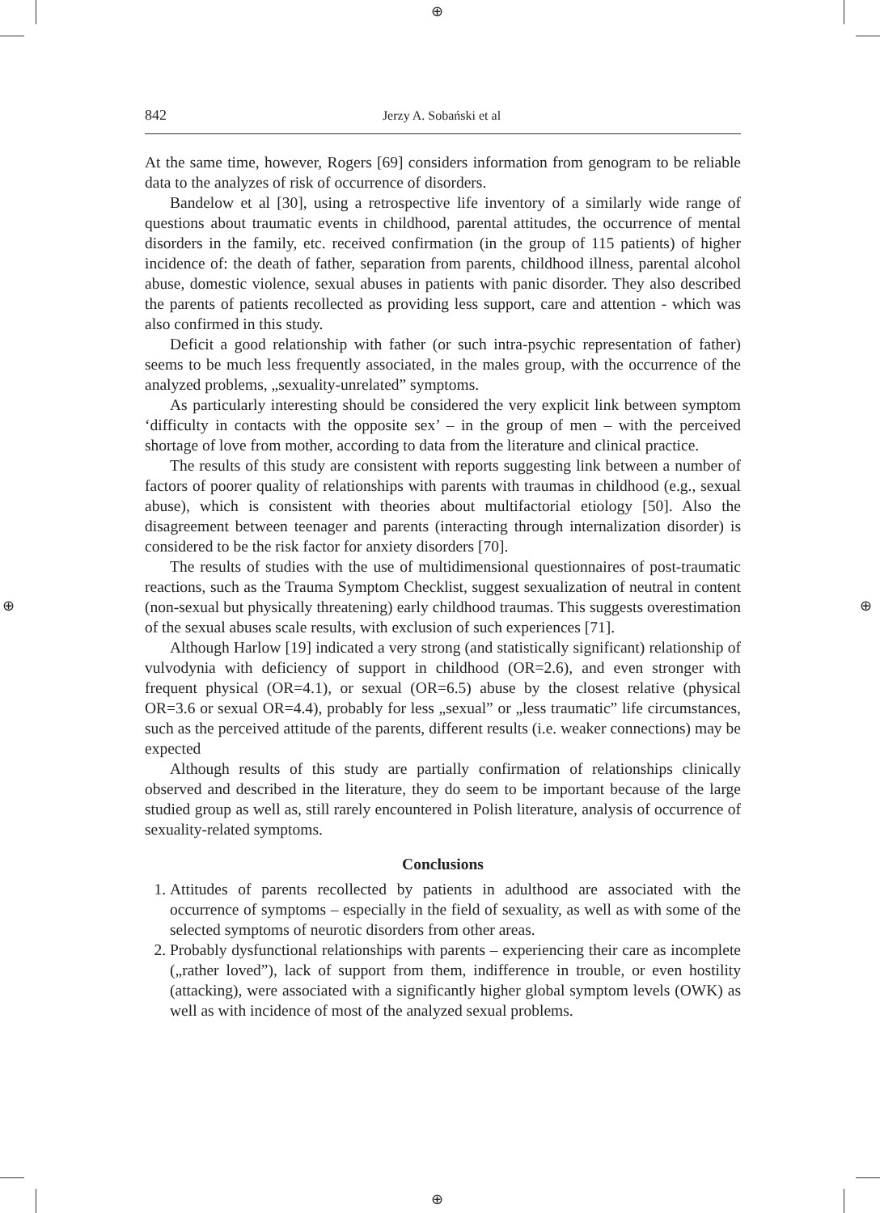⊕
⊕
⊕ ⊕
842 Jerzy A. Sobański et al
At the same time, however, Rogers [69] considers information from genogram to be reliable data to the analyzes of risk of occurrence of disorders.
Bandelow et al [30], using a retrospective life inventory of a similarly wide range of questions about traumatic events in childhood, parental attitudes, the occurrence of mental disorders in the family, etc. received confirmation (in the group of 115 patients) of higher incidence of: the death of father, separation from parents, childhood illness, parental alcohol abuse, domestic violence, sexual abuses in patients with panic disorder. They also described the parents of patients recollected as providing less support, care and attention - which was also confirmed in this study.
Deficit a good relationship with father (or such intra-psychic representation of father) seems to be much less frequently associated, in the males group, with the occurrence of the analyzed problems, „sexuality-unrelated” symptoms.
As particularly interesting should be considered the very explicit link between symptom ‘difficulty in contacts with the opposite sex’ – in the group of men – with the perceived shortage of love from mother, according to data from the literature and clinical practice.
The results of this study are consistent with reports suggesting link between a number of factors of poorer quality of relationships with parents with traumas in childhood (e.g., sexual abuse), which is consistent with theories about multifactorial etiology [50]. Also the disagreement between teenager and parents (interacting through internalization disorder) is considered to be the risk factor for anxiety disorders [70].
The results of studies with the use of multidimensional questionnaires of post-traumatic reactions, such as the Trauma Symptom Checklist, suggest sexualization of neutral in content (non-sexual but physically threatening) early childhood traumas. This suggests overestimation of the sexual abuses scale results, with exclusion of such experiences [71].
Although Harlow [19] indicated a very strong (and statistically significant) relationship of vulvodynia with deficiency of support in childhood (OR=2.6), and even stronger with frequent physical (OR=4.1), or sexual (OR=6.5) abuse by the closest relative (physical OR=3.6 or sexual OR=4.4), probably for less „sexual” or „less traumatic” life circumstances, such as the perceived attitude of the parents, different results (i.e. weaker connections) may be expected
Although results of this study are partially confirmation of relationships clinically observed and described in the literature, they do seem to be important because of the large studied group as well as, still rarely encountered in Polish literature, analysis of occurrence of sexuality-related symptoms.
Conclusions
1. Attitudes of parents recollected by patients in adulthood are associated with the occurrence of symptoms – especially in the field of sexuality, as well as with some of the selected symptoms of neurotic disorders from other areas.
2. Probably dysfunctional relationships with parents – experiencing their care as incomplete („rather loved”), lack of support from them, indifference in trouble, or even hostility (attacking), were associated with a significantly higher global symptom levels (OWK) as well as with incidence of most of the analyzed sexual problems.